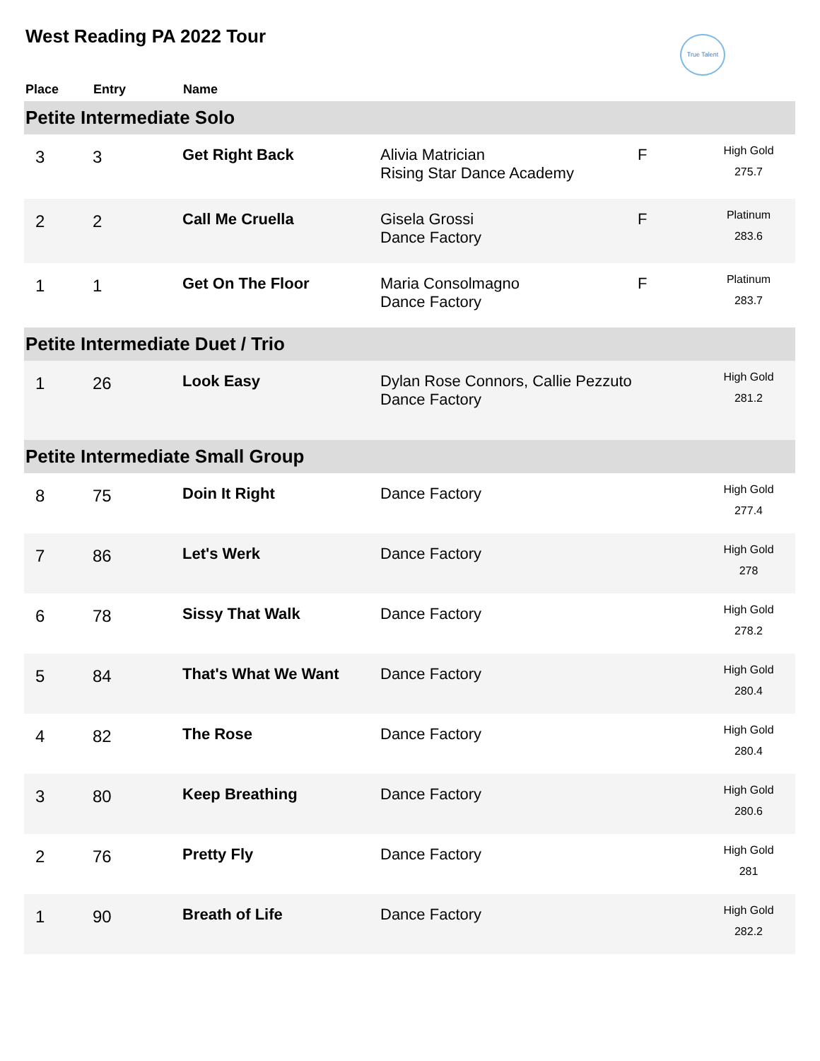West Reading PA 2022 Tour True Talent
| Place | Entry | Name | | | |
| --- | --- | --- | --- | --- | --- |
| Petite Intermediate Solo | | | | | |
| 3 | 3 | Get Right Back | Alivia Matrician Rising Star Dance Academy | F | High Gold 275.7 |
| 2 | 2 | Call Me Cruella | Gisela Grossi Dance Factory | F | Platinum 283.6 |
| 1 | 1 | Get On The Floor | Maria Consolmagno Dance Factory | F | Platinum 283.7 |
| Petite Intermediate Duet / Trio | | | | | |
| 1 | 26 | Look Easy | Dylan Rose Connors, Callie Pezzuto Dance Factory | | High Gold 281.2 |
| Petite Intermediate Small Group | | | | | |
| 8 | 75 | Doin It Right | Dance Factory | | High Gold 277.4 |
| 7 | 86 | Let's Werk | Dance Factory | | High Gold 278 |
| 6 | 78 | Sissy That Walk | Dance Factory | | High Gold 278.2 |
| 5 | 84 | That's What We Want | Dance Factory | | High Gold 280.4 |
| 4 | 82 | The Rose | Dance Factory | | High Gold 280.4 |
| 3 | 80 | Keep Breathing | Dance Factory | | High Gold 280.6 |
| 2 | 76 | Pretty Fly | Dance Factory | | High Gold 281 |
| 1 | 90 | Breath of Life | Dance Factory | | High Gold 282.2 |